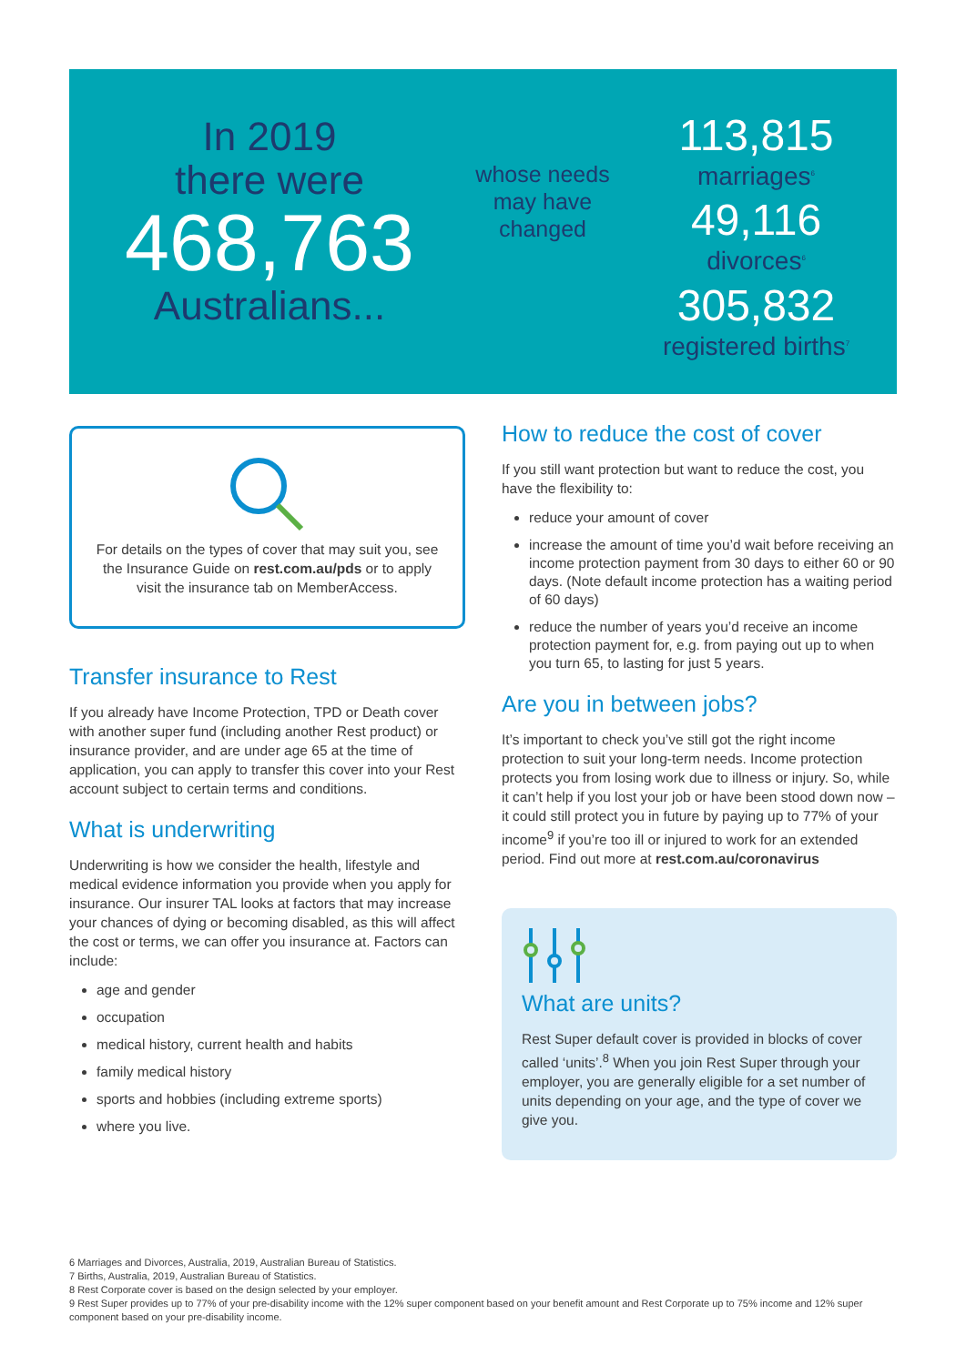In 2019
there were
468,763
Australians...
whose needs may have changed
113,815
marriages<sup>6</sup>
49,116
divorces<sup>6</sup>
305,832
registered births<sup>7</sup>
For details on the types of cover that may suit you, see the Insurance Guide on rest.com.au/pds or to apply visit the insurance tab on MemberAccess.
Transfer insurance to Rest
If you already have Income Protection, TPD or Death cover with another super fund (including another Rest product) or insurance provider, and are under age 65 at the time of application, you can apply to transfer this cover into your Rest account subject to certain terms and conditions.
What is underwriting
Underwriting is how we consider the health, lifestyle and medical evidence information you provide when you apply for insurance. Our insurer TAL looks at factors that may increase your chances of dying or becoming disabled, as this will affect the cost or terms, we can offer you insurance at. Factors can include:
age and gender
occupation
medical history, current health and habits
family medical history
sports and hobbies (including extreme sports)
where you live.
How to reduce the cost of cover
If you still want protection but want to reduce the cost, you have the flexibility to:
reduce your amount of cover
increase the amount of time you’d wait before receiving an income protection payment from 30 days to either 60 or 90 days. (Note default income protection has a waiting period of 60 days)
reduce the number of years you’d receive an income protection payment for, e.g. from paying out up to when you turn 65, to lasting for just 5 years.
Are you in between jobs?
It’s important to check you’ve still got the right income protection to suit your long-term needs. Income protection protects you from losing work due to illness or injury. So, while it can’t help if you lost your job or have been stood down now – it could still protect you in future by paying up to 77% of your income<sup>9</sup> if you’re too ill or injured to work for an extended period. Find out more at rest.com.au/coronavirus
What are units?
Rest Super default cover is provided in blocks of cover called ‘units’.<sup>8</sup> When you join Rest Super through your employer, you are generally eligible for a set number of units depending on your age, and the type of cover we give you.
6 Marriages and Divorces, Australia, 2019, Australian Bureau of Statistics.
7 Births, Australia, 2019, Australian Bureau of Statistics.
8 Rest Corporate cover is based on the design selected by your employer.
9 Rest Super provides up to 77% of your pre-disability income with the 12% super component based on your benefit amount and Rest Corporate up to 75% income and 12% super component based on your pre-disability income.